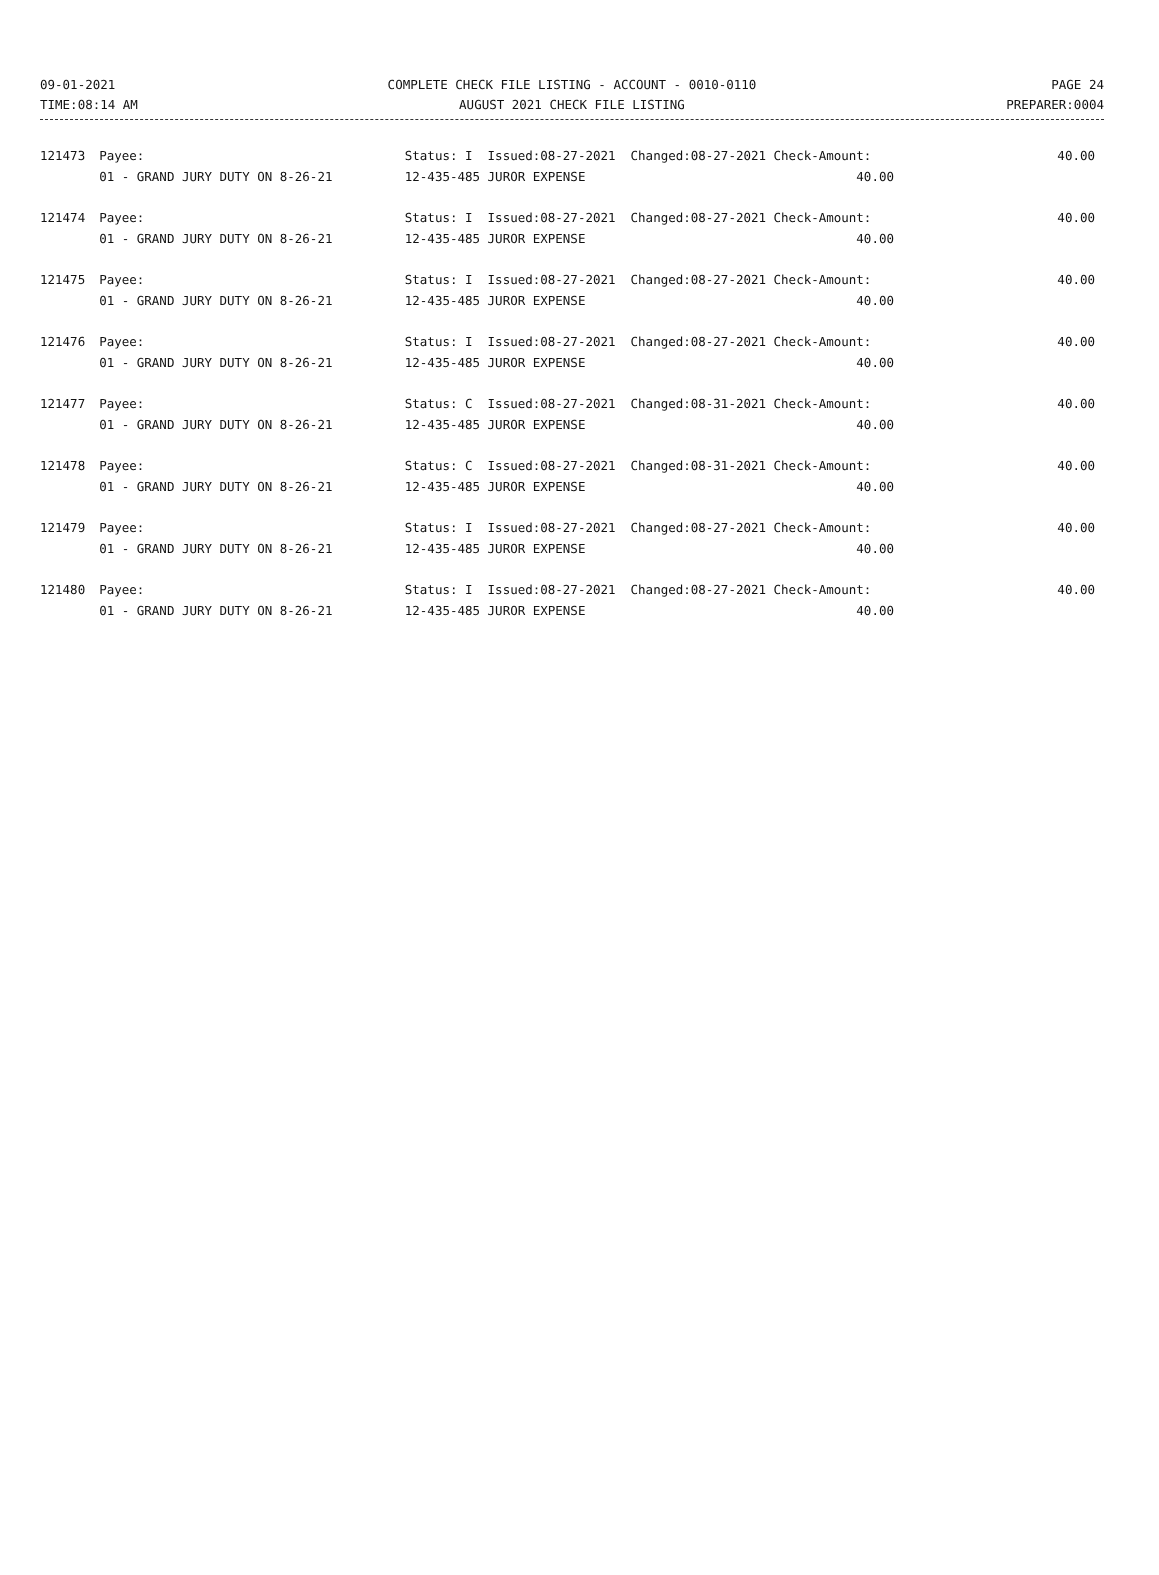09-01-2021
TIME:08:14 AM
COMPLETE CHECK FILE LISTING - ACCOUNT - 0010-0110
AUGUST 2021 CHECK FILE LISTING
PAGE 24
PREPARER:0004
| 121473 | Payee: | Status: I Issued:08-27-2021 Changed:08-27-2021 Check-Amount: | 40.00 |
| | 01 - GRAND JURY DUTY ON 8-26-21 | 12-435-485 JUROR EXPENSE 40.00 | |
| 121474 | Payee: | Status: I Issued:08-27-2021 Changed:08-27-2021 Check-Amount: | 40.00 |
| | 01 - GRAND JURY DUTY ON 8-26-21 | 12-435-485 JUROR EXPENSE 40.00 | |
| 121475 | Payee: | Status: I Issued:08-27-2021 Changed:08-27-2021 Check-Amount: | 40.00 |
| | 01 - GRAND JURY DUTY ON 8-26-21 | 12-435-485 JUROR EXPENSE 40.00 | |
| 121476 | Payee: | Status: I Issued:08-27-2021 Changed:08-27-2021 Check-Amount: | 40.00 |
| | 01 - GRAND JURY DUTY ON 8-26-21 | 12-435-485 JUROR EXPENSE 40.00 | |
| 121477 | Payee: | Status: C Issued:08-27-2021 Changed:08-31-2021 Check-Amount: | 40.00 |
| | 01 - GRAND JURY DUTY ON 8-26-21 | 12-435-485 JUROR EXPENSE 40.00 | |
| 121478 | Payee: | Status: C Issued:08-27-2021 Changed:08-31-2021 Check-Amount: | 40.00 |
| | 01 - GRAND JURY DUTY ON 8-26-21 | 12-435-485 JUROR EXPENSE 40.00 | |
| 121479 | Payee: | Status: I Issued:08-27-2021 Changed:08-27-2021 Check-Amount: | 40.00 |
| | 01 - GRAND JURY DUTY ON 8-26-21 | 12-435-485 JUROR EXPENSE 40.00 | |
| 121480 | Payee: | Status: I Issued:08-27-2021 Changed:08-27-2021 Check-Amount: | 40.00 |
| | 01 - GRAND JURY DUTY ON 8-26-21 | 12-435-485 JUROR EXPENSE 40.00 | |